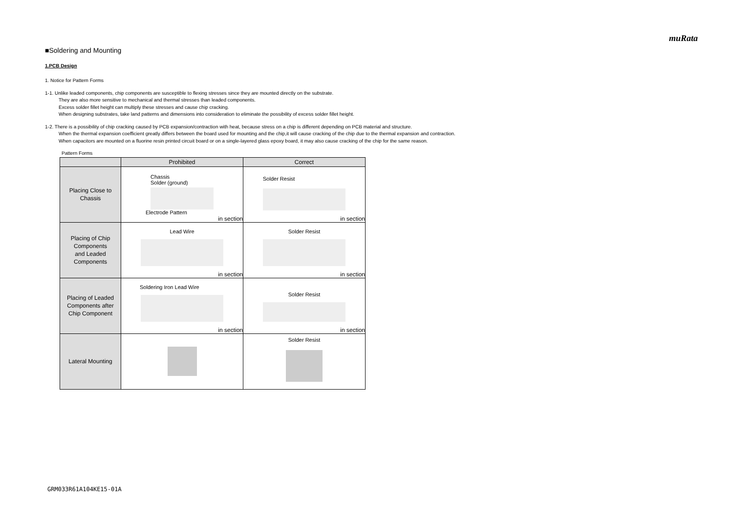muRata
■Soldering and Mounting
1.PCB Design
1. Notice for Pattern Forms
1-1. Unlike leaded components, chip components are susceptible to flexing stresses since they are mounted directly on the substrate.
They are also more sensitive to mechanical and thermal stresses than leaded components.
Excess solder fillet height can multiply these stresses and cause chip cracking.
When designing substrates, take land patterns and dimensions into consideration to eliminate the possibility of excess solder fillet height.
1-2. There is a possibility of chip cracking caused by PCB expansion/contraction with heat, because stress on a chip is different depending on PCB material and structure.
When the thermal expansion coefficient greatly differs between the board used for mounting and the chip,it will cause cracking of the chip due to the thermal expansion and contraction.
When capacitors are mounted on a fluorine resin printed circuit board or on a single-layered glass epoxy board, it may also cause cracking of the chip for the same reason.
Pattern Forms
| | Prohibited | Correct |
| --- | --- | --- |
| Placing Close to Chassis | Chassis Solder (ground) Electrode Pattern in section | Solder Resist in section |
| Placing of Chip Components and Leaded Components | Lead Wire in section | Solder Resist in section |
| Placing of Leaded Components after Chip Component | Soldering Iron Lead Wire in section | Solder Resist in section |
| Lateral Mounting | | Solder Resist |
GRM033R61A104KE15-01A